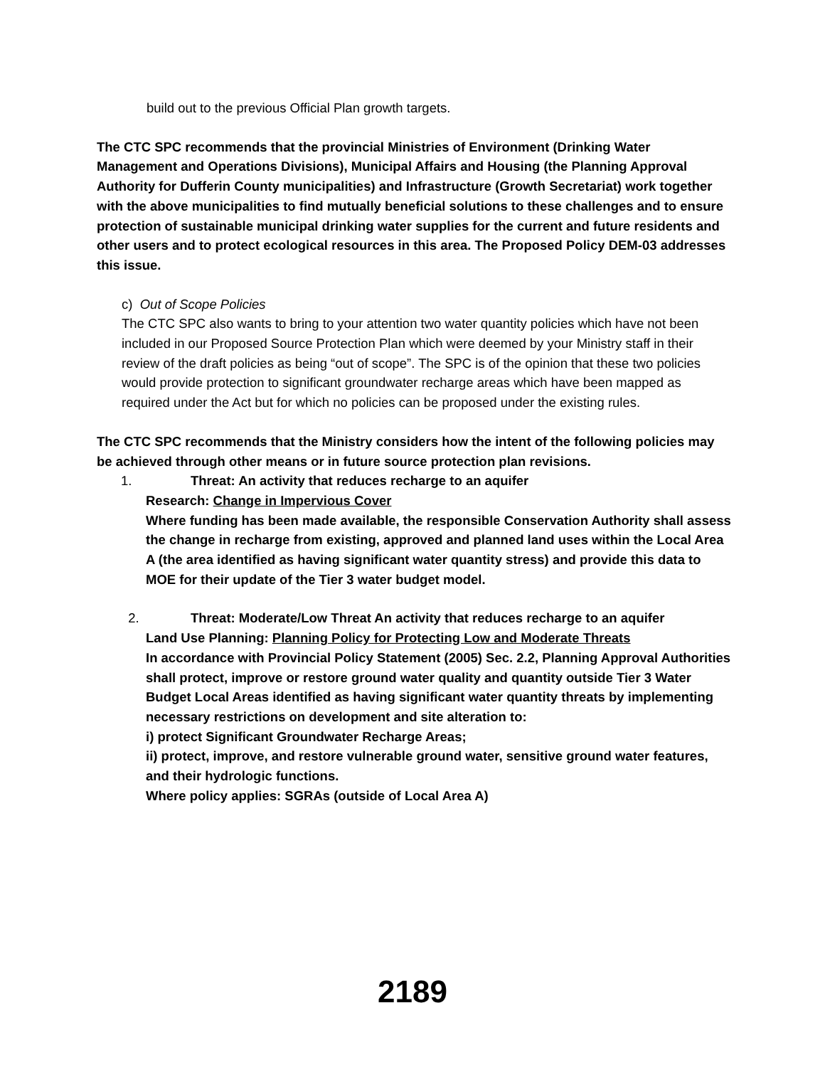build out to the previous Official Plan growth targets.
The CTC SPC recommends that the provincial Ministries of Environment (Drinking Water Management and Operations Divisions), Municipal Affairs and Housing (the Planning Approval Authority for Dufferin County municipalities) and Infrastructure (Growth Secretariat) work together with the above municipalities to find mutually beneficial solutions to these challenges and to ensure protection of sustainable municipal drinking water supplies for the current and future residents and other users and to protect ecological resources in this area. The Proposed Policy DEM-03 addresses this issue.
c) Out of Scope Policies
The CTC SPC also wants to bring to your attention two water quantity policies which have not been included in our Proposed Source Protection Plan which were deemed by your Ministry staff in their review of the draft policies as being “out of scope”. The SPC is of the opinion that these two policies would provide protection to significant groundwater recharge areas which have been mapped as required under the Act but for which no policies can be proposed under the existing rules.
The CTC SPC recommends that the Ministry considers how the intent of the following policies may be achieved through other means or in future source protection plan revisions.
1. Threat: An activity that reduces recharge to an aquifer
Research: Change in Impervious Cover
Where funding has been made available, the responsible Conservation Authority shall assess the change in recharge from existing, approved and planned land uses within the Local Area A (the area identified as having significant water quantity stress) and provide this data to MOE for their update of the Tier 3 water budget model.
2. Threat: Moderate/Low Threat An activity that reduces recharge to an aquifer
Land Use Planning: Planning Policy for Protecting Low and Moderate Threats
In accordance with Provincial Policy Statement (2005) Sec. 2.2, Planning Approval Authorities shall protect, improve or restore ground water quality and quantity outside Tier 3 Water Budget Local Areas identified as having significant water quantity threats by implementing necessary restrictions on development and site alteration to:
i) protect Significant Groundwater Recharge Areas;
ii) protect, improve, and restore vulnerable ground water, sensitive ground water features, and their hydrologic functions.
Where policy applies: SGRAs (outside of Local Area A)
2189